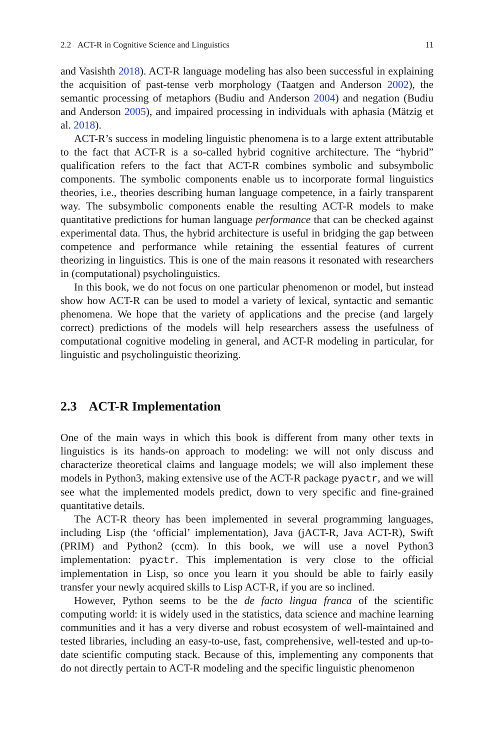2.2 ACT-R in Cognitive Science and Linguistics 11
and Vasishth 2018). ACT-R language modeling has also been successful in explaining the acquisition of past-tense verb morphology (Taatgen and Anderson 2002), the semantic processing of metaphors (Budiu and Anderson 2004) and negation (Budiu and Anderson 2005), and impaired processing in individuals with aphasia (Mätzig et al. 2018).
ACT-R’s success in modeling linguistic phenomena is to a large extent attributable to the fact that ACT-R is a so-called hybrid cognitive architecture. The “hybrid” qualification refers to the fact that ACT-R combines symbolic and subsymbolic components. The symbolic components enable us to incorporate formal linguistics theories, i.e., theories describing human language competence, in a fairly transparent way. The subsymbolic components enable the resulting ACT-R models to make quantitative predictions for human language performance that can be checked against experimental data. Thus, the hybrid architecture is useful in bridging the gap between competence and performance while retaining the essential features of current theorizing in linguistics. This is one of the main reasons it resonated with researchers in (computational) psycholinguistics.
In this book, we do not focus on one particular phenomenon or model, but instead show how ACT-R can be used to model a variety of lexical, syntactic and semantic phenomena. We hope that the variety of applications and the precise (and largely correct) predictions of the models will help researchers assess the usefulness of computational cognitive modeling in general, and ACT-R modeling in particular, for linguistic and psycholinguistic theorizing.
2.3 ACT-R Implementation
One of the main ways in which this book is different from many other texts in linguistics is its hands-on approach to modeling: we will not only discuss and characterize theoretical claims and language models; we will also implement these models in Python3, making extensive use of the ACT-R package pyactr, and we will see what the implemented models predict, down to very specific and fine-grained quantitative details.
The ACT-R theory has been implemented in several programming languages, including Lisp (the ‘official’ implementation), Java (jACT-R, Java ACT-R), Swift (PRIM) and Python2 (ccm). In this book, we will use a novel Python3 implementation: pyactr. This implementation is very close to the official implementation in Lisp, so once you learn it you should be able to fairly easily transfer your newly acquired skills to Lisp ACT-R, if you are so inclined.
However, Python seems to be the de facto lingua franca of the scientific computing world: it is widely used in the statistics, data science and machine learning communities and it has a very diverse and robust ecosystem of well-maintained and tested libraries, including an easy-to-use, fast, comprehensive, well-tested and up-to-date scientific computing stack. Because of this, implementing any components that do not directly pertain to ACT-R modeling and the specific linguistic phenomenon